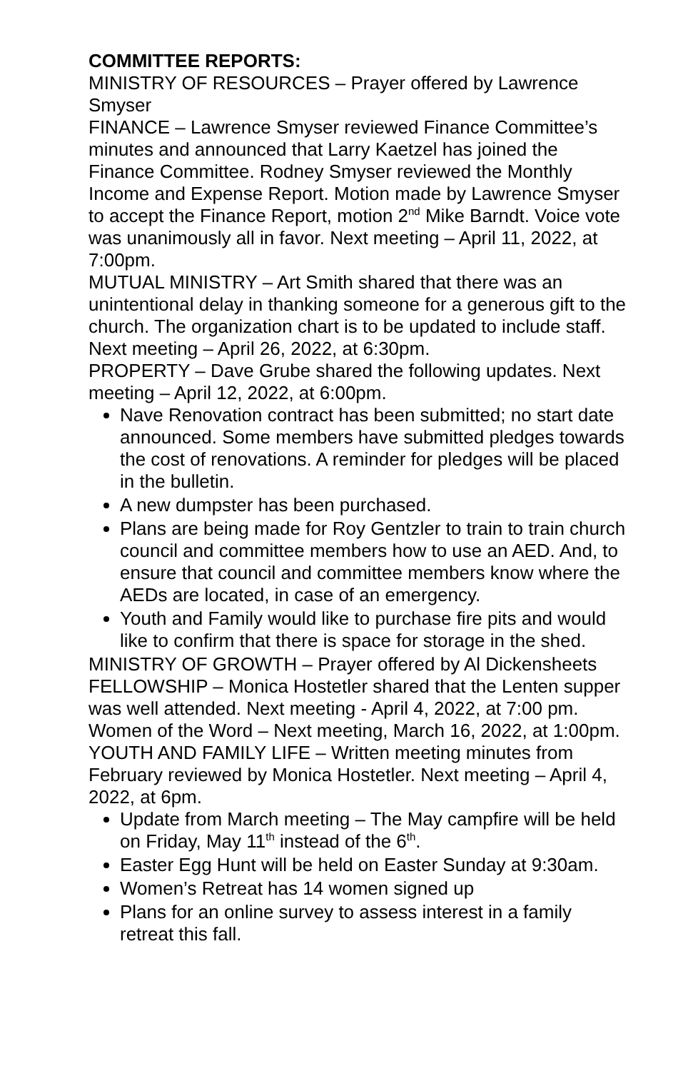COMMITTEE REPORTS:
MINISTRY OF RESOURCES – Prayer offered by Lawrence Smyser
FINANCE – Lawrence Smyser reviewed Finance Committee’s minutes and announced that Larry Kaetzel has joined the Finance Committee. Rodney Smyser reviewed the Monthly Income and Expense Report. Motion made by Lawrence Smyser to accept the Finance Report, motion 2<sup>nd</sup> Mike Barndt. Voice vote was unanimously all in favor. Next meeting – April 11, 2022, at 7:00pm.
MUTUAL MINISTRY – Art Smith shared that there was an unintentional delay in thanking someone for a generous gift to the church. The organization chart is to be updated to include staff. Next meeting – April 26, 2022, at 6:30pm.
PROPERTY – Dave Grube shared the following updates. Next meeting – April 12, 2022, at 6:00pm.
Nave Renovation contract has been submitted; no start date announced. Some members have submitted pledges towards the cost of renovations. A reminder for pledges will be placed in the bulletin.
A new dumpster has been purchased.
Plans are being made for Roy Gentzler to train to train church council and committee members how to use an AED. And, to ensure that council and committee members know where the AEDs are located, in case of an emergency.
Youth and Family would like to purchase fire pits and would like to confirm that there is space for storage in the shed.
MINISTRY OF GROWTH – Prayer offered by Al Dickensheets
FELLOWSHIP – Monica Hostetler shared that the Lenten supper was well attended. Next meeting - April 4, 2022, at 7:00 pm.
Women of the Word – Next meeting, March 16, 2022, at 1:00pm.
YOUTH AND FAMILY LIFE – Written meeting minutes from February reviewed by Monica Hostetler. Next meeting – April 4, 2022, at 6pm.
Update from March meeting – The May campfire will be held on Friday, May 11<sup>th</sup> instead of the 6<sup>th</sup>.
Easter Egg Hunt will be held on Easter Sunday at 9:30am.
Women’s Retreat has 14 women signed up
Plans for an online survey to assess interest in a family retreat this fall.